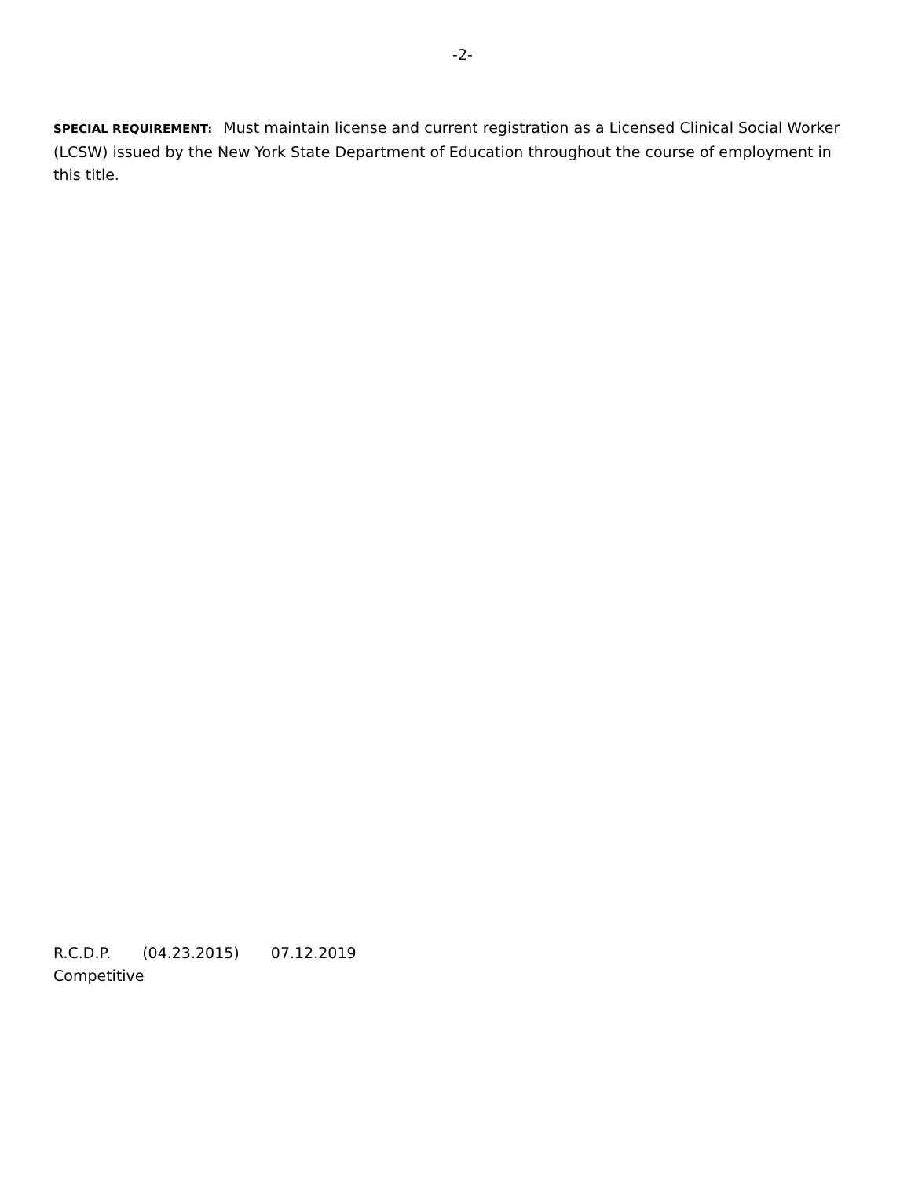-2-
SPECIAL REQUIREMENT: Must maintain license and current registration as a Licensed Clinical Social Worker (LCSW) issued by the New York State Department of Education throughout the course of employment in this title.
R.C.D.P. (04.23.2015) 07.12.2019
Competitive